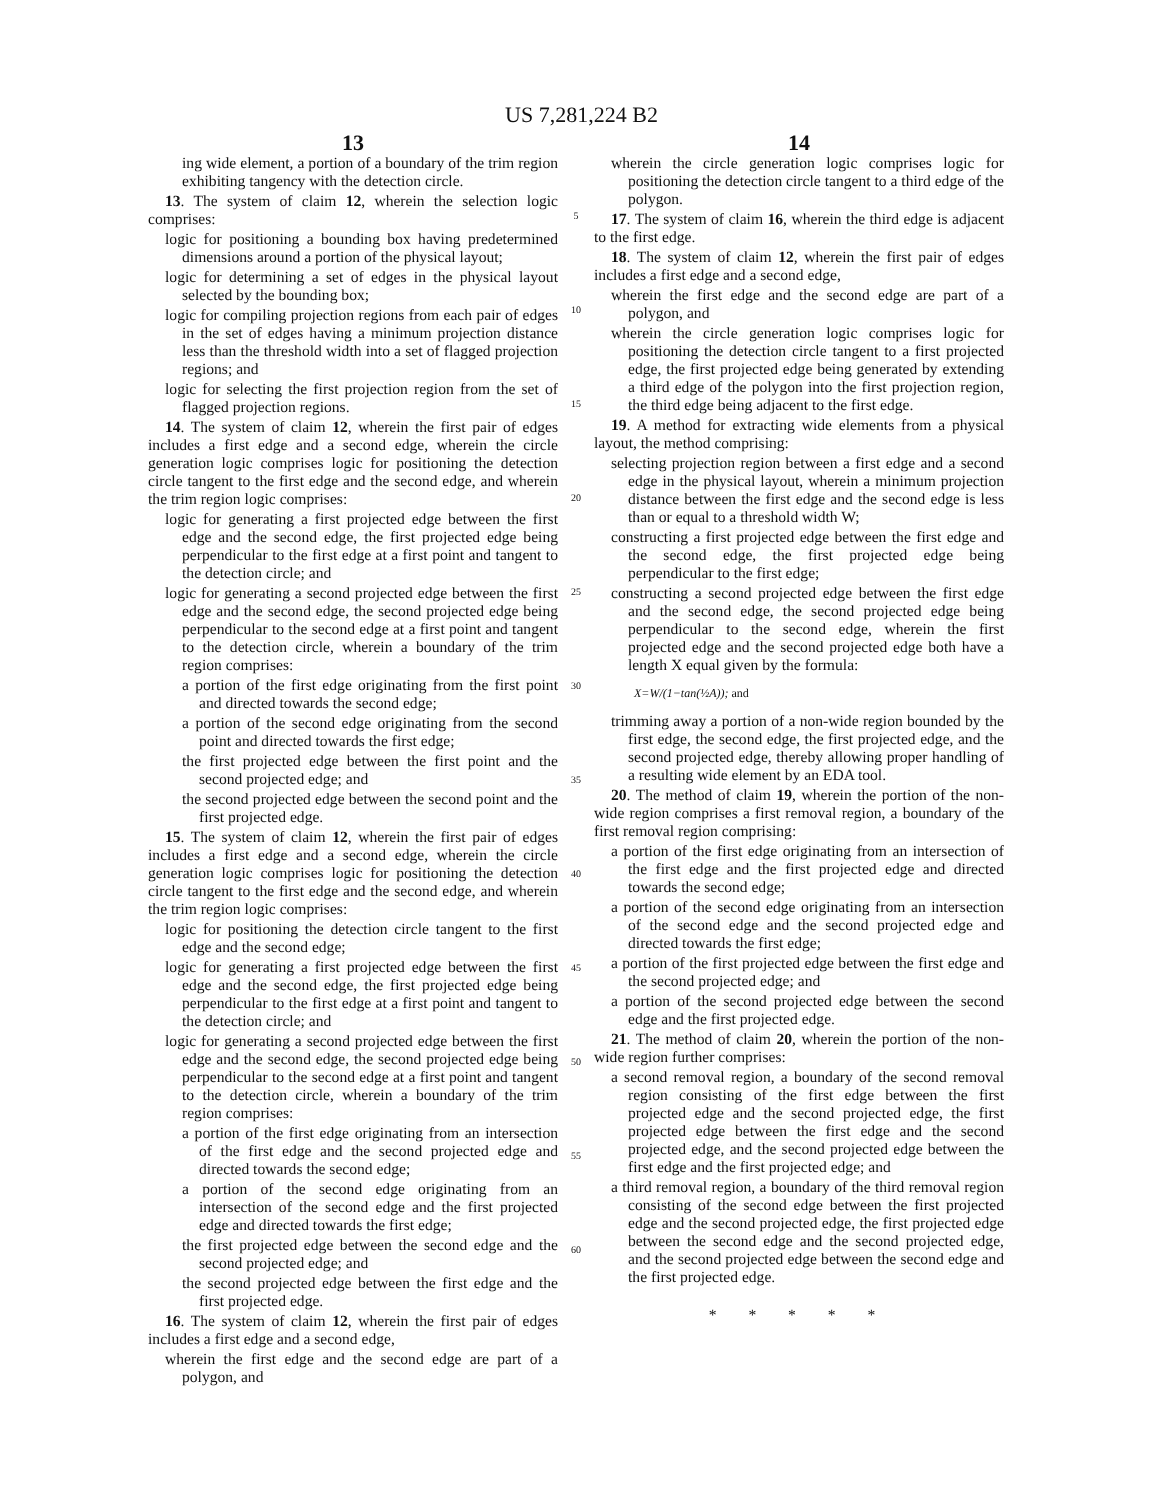US 7,281,224 B2
13
ing wide element, a portion of a boundary of the trim region exhibiting tangency with the detection circle.
13. The system of claim 12, wherein the selection logic comprises:
logic for positioning a bounding box having predetermined dimensions around a portion of the physical layout;
logic for determining a set of edges in the physical layout selected by the bounding box;
logic for compiling projection regions from each pair of edges in the set of edges having a minimum projection distance less than the threshold width into a set of flagged projection regions; and
logic for selecting the first projection region from the set of flagged projection regions.
14. The system of claim 12, wherein the first pair of edges includes a first edge and a second edge, wherein the circle generation logic comprises logic for positioning the detection circle tangent to the first edge and the second edge, and wherein the trim region logic comprises:
logic for generating a first projected edge between the first edge and the second edge, the first projected edge being perpendicular to the first edge at a first point and tangent to the detection circle; and
logic for generating a second projected edge between the first edge and the second edge, the second projected edge being perpendicular to the second edge at a first point and tangent to the detection circle, wherein a boundary of the trim region comprises:
a portion of the first edge originating from the first point and directed towards the second edge;
a portion of the second edge originating from the second point and directed towards the first edge;
the first projected edge between the first point and the second projected edge; and
the second projected edge between the second point and the first projected edge.
15. The system of claim 12, wherein the first pair of edges includes a first edge and a second edge, wherein the circle generation logic comprises logic for positioning the detection circle tangent to the first edge and the second edge, and wherein the trim region logic comprises:
logic for positioning the detection circle tangent to the first edge and the second edge;
logic for generating a first projected edge between the first edge and the second edge, the first projected edge being perpendicular to the first edge at a first point and tangent to the detection circle; and
logic for generating a second projected edge between the first edge and the second edge, the second projected edge being perpendicular to the second edge at a first point and tangent to the detection circle, wherein a boundary of the trim region comprises:
a portion of the first edge originating from an intersection of the first edge and the second projected edge and directed towards the second edge;
a portion of the second edge originating from an intersection of the second edge and the first projected edge and directed towards the first edge;
the first projected edge between the second edge and the second projected edge; and
the second projected edge between the first edge and the first projected edge.
16. The system of claim 12, wherein the first pair of edges includes a first edge and a second edge,
wherein the first edge and the second edge are part of a polygon, and
5
10
15
20
25
30
35
40
45
50
55
60
14
wherein the circle generation logic comprises logic for positioning the detection circle tangent to a third edge of the polygon.
17. The system of claim 16, wherein the third edge is adjacent to the first edge.
18. The system of claim 12, wherein the first pair of edges includes a first edge and a second edge,
wherein the first edge and the second edge are part of a polygon, and
wherein the circle generation logic comprises logic for positioning the detection circle tangent to a first projected edge, the first projected edge being generated by extending a third edge of the polygon into the first projection region, the third edge being adjacent to the first edge.
19. A method for extracting wide elements from a physical layout, the method comprising:
selecting projection region between a first edge and a second edge in the physical layout, wherein a minimum projection distance between the first edge and the second edge is less than or equal to a threshold width W;
constructing a first projected edge between the first edge and the second edge, the first projected edge being perpendicular to the first edge;
constructing a second projected edge between the first edge and the second edge, the second projected edge being perpendicular to the second edge, wherein the first projected edge and the second projected edge both have a length X equal given by the formula:
X=W/(1−tan(½A)); and
trimming away a portion of a non-wide region bounded by the first edge, the second edge, the first projected edge, and the second projected edge, thereby allowing proper handling of a resulting wide element by an EDA tool.
20. The method of claim 19, wherein the portion of the non-wide region comprises a first removal region, a boundary of the first removal region comprising:
a portion of the first edge originating from an intersection of the first edge and the first projected edge and directed towards the second edge;
a portion of the second edge originating from an intersection of the second edge and the second projected edge and directed towards the first edge;
a portion of the first projected edge between the first edge and the second projected edge; and
a portion of the second projected edge between the second edge and the first projected edge.
21. The method of claim 20, wherein the portion of the non-wide region further comprises:
a second removal region, a boundary of the second removal region consisting of the first edge between the first projected edge and the second projected edge, the first projected edge between the first edge and the second projected edge, and the second projected edge between the first edge and the first projected edge; and
a third removal region, a boundary of the third removal region consisting of the second edge between the first projected edge and the second projected edge, the first projected edge between the second edge and the second projected edge, and the second projected edge between the second edge and the first projected edge.
* * * * *